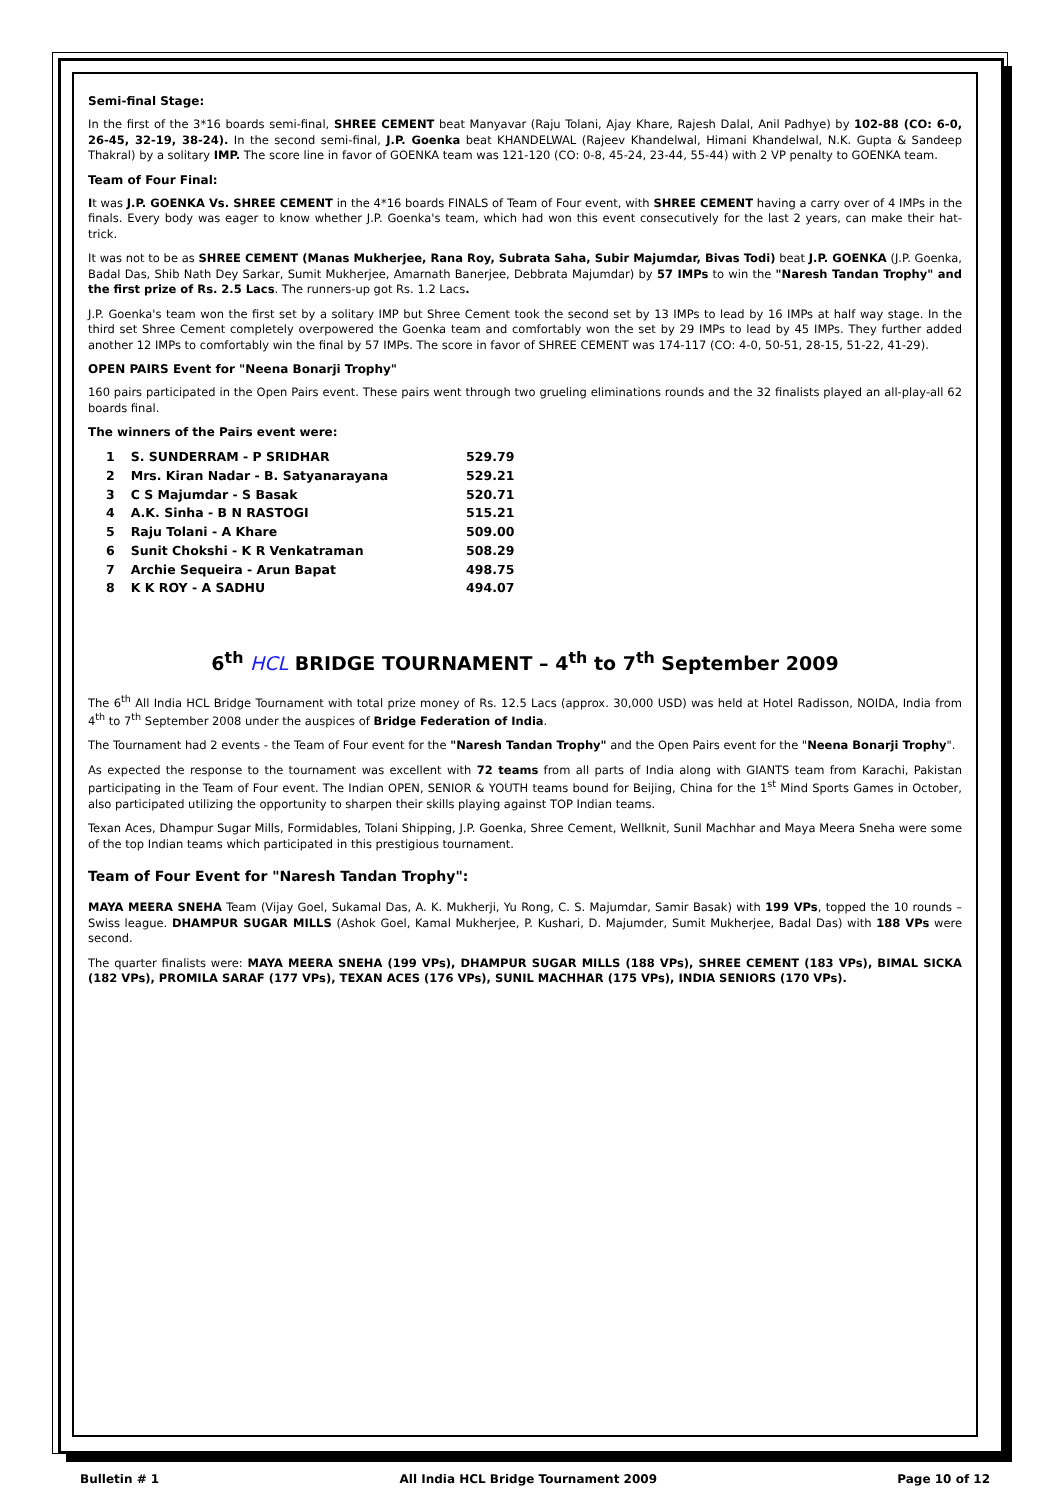Semi-final Stage:
In the first of the 3*16 boards semi-final, SHREE CEMENT beat Manyavar (Raju Tolani, Ajay Khare, Rajesh Dalal, Anil Padhye) by 102-88 (CO: 6-0, 26-45, 32-19, 38-24). In the second semi-final, J.P. Goenka beat KHANDELWAL (Rajeev Khandelwal, Himani Khandelwal, N.K. Gupta & Sandeep Thakral) by a solitary IMP. The score line in favor of GOENKA team was 121-120 (CO: 0-8, 45-24, 23-44, 55-44) with 2 VP penalty to GOENKA team.
Team of Four Final:
It was J.P. GOENKA Vs. SHREE CEMENT in the 4*16 boards FINALS of Team of Four event, with SHREE CEMENT having a carry over of 4 IMPs in the finals. Every body was eager to know whether J.P. Goenka's team, which had won this event consecutively for the last 2 years, can make their hat-trick.
It was not to be as SHREE CEMENT (Manas Mukherjee, Rana Roy, Subrata Saha, Subir Majumdar, Bivas Todi) beat J.P. GOENKA (J.P. Goenka, Badal Das, Shib Nath Dey Sarkar, Sumit Mukherjee, Amarnath Banerjee, Debbrata Majumdar) by 57 IMPs to win the "Naresh Tandan Trophy" and the first prize of Rs. 2.5 Lacs. The runners-up got Rs. 1.2 Lacs.
J.P. Goenka's team won the first set by a solitary IMP but Shree Cement took the second set by 13 IMPs to lead by 16 IMPs at half way stage. In the third set Shree Cement completely overpowered the Goenka team and comfortably won the set by 29 IMPs to lead by 45 IMPs. They further added another 12 IMPs to comfortably win the final by 57 IMPs. The score in favor of SHREE CEMENT was 174-117 (CO: 4-0, 50-51, 28-15, 51-22, 41-29).
OPEN PAIRS Event for "Neena Bonarji Trophy"
160 pairs participated in the Open Pairs event. These pairs went through two grueling eliminations rounds and the 32 finalists played an all-play-all 62 boards final.
The winners of the Pairs event were:
| 1 | S. SUNDERRAM - P SRIDHAR | 529.79 |
| 2 | Mrs. Kiran Nadar - B. Satyanarayana | 529.21 |
| 3 | C S Majumdar - S Basak | 520.71 |
| 4 | A.K. Sinha - B N RASTOGI | 515.21 |
| 5 | Raju Tolani - A Khare | 509.00 |
| 6 | Sunit Chokshi - K R Venkatraman | 508.29 |
| 7 | Archie Sequeira - Arun Bapat | 498.75 |
| 8 | K K ROY - A SADHU | 494.07 |
6<sup>th</sup> HCL BRIDGE TOURNAMENT – 4<sup>th</sup> to 7<sup>th</sup> September 2009
The 6<sup>th</sup> All India HCL Bridge Tournament with total prize money of Rs. 12.5 Lacs (approx. 30,000 USD) was held at Hotel Radisson, NOIDA, India from 4<sup>th</sup> to 7<sup>th</sup> September 2008 under the auspices of Bridge Federation of India.
The Tournament had 2 events - the Team of Four event for the "Naresh Tandan Trophy" and the Open Pairs event for the "Neena Bonarji Trophy".
As expected the response to the tournament was excellent with 72 teams from all parts of India along with GIANTS team from Karachi, Pakistan participating in the Team of Four event. The Indian OPEN, SENIOR & YOUTH teams bound for Beijing, China for the 1<sup>st</sup> Mind Sports Games in October, also participated utilizing the opportunity to sharpen their skills playing against TOP Indian teams.
Texan Aces, Dhampur Sugar Mills, Formidables, Tolani Shipping, J.P. Goenka, Shree Cement, Wellknit, Sunil Machhar and Maya Meera Sneha were some of the top Indian teams which participated in this prestigious tournament.
Team of Four Event for "Naresh Tandan Trophy":
MAYA MEERA SNEHA Team (Vijay Goel, Sukamal Das, A. K. Mukherji, Yu Rong, C. S. Majumdar, Samir Basak) with 199 VPs, topped the 10 rounds – Swiss league. DHAMPUR SUGAR MILLS (Ashok Goel, Kamal Mukherjee, P. Kushari, D. Majumder, Sumit Mukherjee, Badal Das) with 188 VPs were second.
The quarter finalists were: MAYA MEERA SNEHA (199 VPs), DHAMPUR SUGAR MILLS (188 VPs), SHREE CEMENT (183 VPs), BIMAL SICKA (182 VPs), PROMILA SARAF (177 VPs), TEXAN ACES (176 VPs), SUNIL MACHHAR (175 VPs), INDIA SENIORS (170 VPs).
Bulletin # 1 All India HCL Bridge Tournament 2009 Page 10 of 12